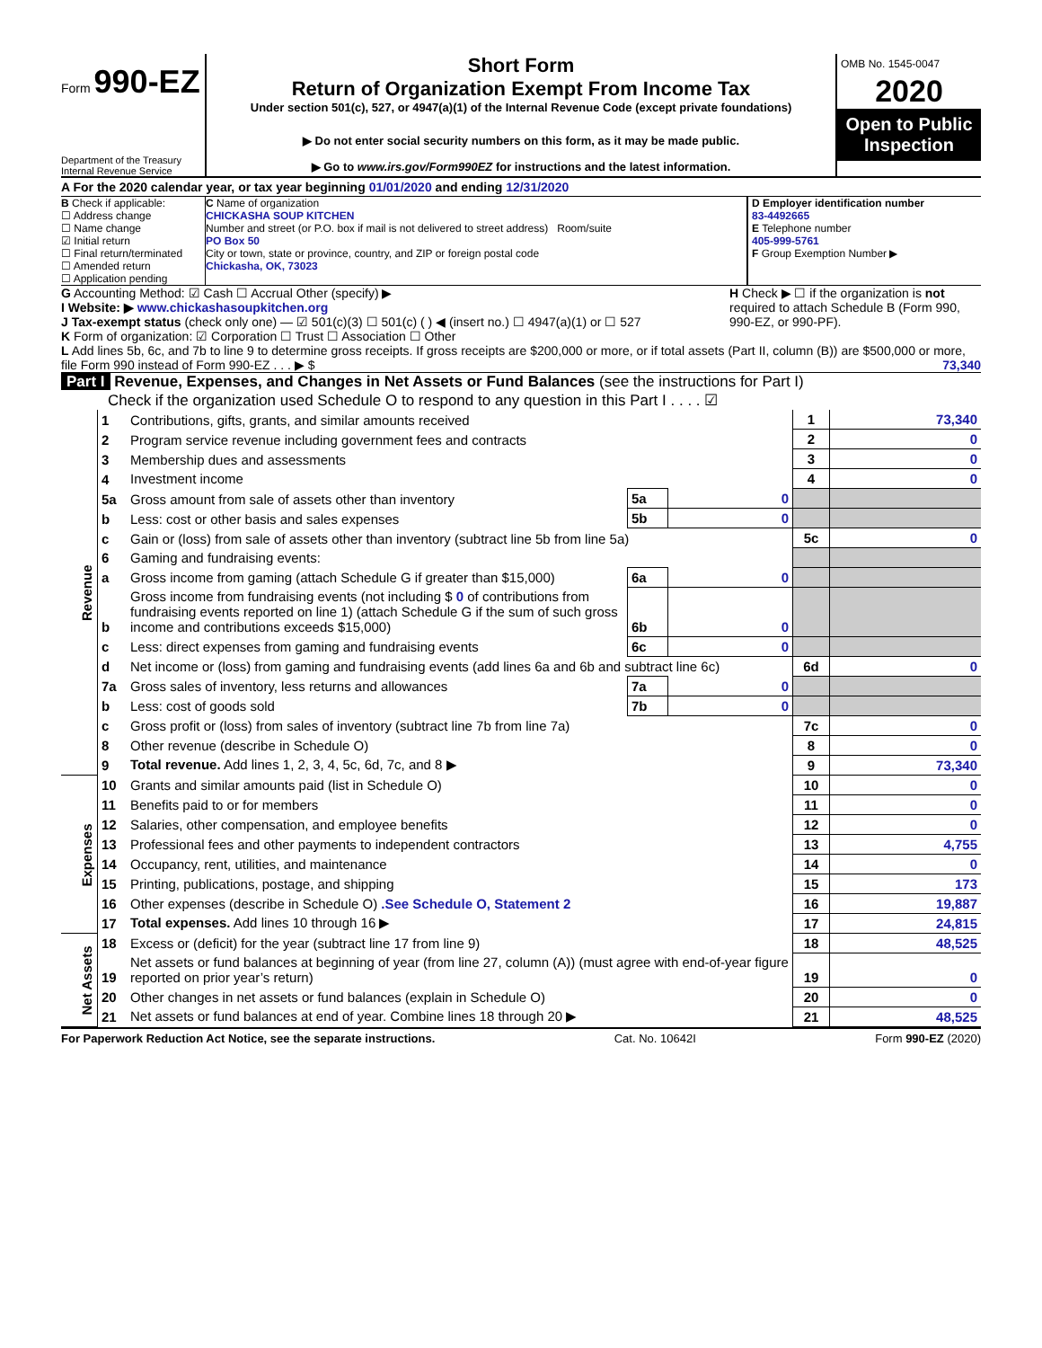Form 990-EZ
Department of the Treasury
Internal Revenue Service
Short Form
Return of Organization Exempt From Income Tax
Under section 501(c), 527, or 4947(a)(1) of the Internal Revenue Code (except private foundations)
▶ Do not enter social security numbers on this form, as it may be made public.
▶ Go to www.irs.gov/Form990EZ for instructions and the latest information.
OMB No. 1545-0047
2020
Open to Public Inspection
A For the 2020 calendar year, or tax year beginning 01/01/2020 and ending 12/31/2020
B Check if applicable:
☐ Address change
☐ Name change
☑ Initial return
☐ Final return/terminated
☐ Amended return
☐ Application pending
C Name of organization
CHICKASHA SOUP KITCHEN
Number and street (or P.O. box if mail is not delivered to street address) Room/suite
PO Box 50
City or town, state or province, country, and ZIP or foreign postal code
Chickasha, OK, 73023
D Employer identification number
83-4492665
E Telephone number
405-999-5761
F Group Exemption Number ▶
G Accounting Method: ☑ Cash ☐ Accrual Other (specify) ▶
I Website: ▶ www.chickashasoupkitchen.org
J Tax-exempt status (check only one) — ☑ 501(c)(3) ☐ 501(c) ( ) ◀ (insert no.) ☐ 4947(a)(1) or ☐ 527
H Check ▶ ☐ if the organization is not required to attach Schedule B (Form 990, 990-EZ, or 990-PF).
K Form of organization: ☑ Corporation ☐ Trust ☐ Association ☐ Other
L Add lines 5b, 6c, and 7b to line 9 to determine gross receipts. If gross receipts are $200,000 or more, or if total assets (Part II, column (B)) are $500,000 or more, file Form 990 instead of Form 990-EZ . . . ▶ $ 73,340
Part I Revenue, Expenses, and Changes in Net Assets or Fund Balances (see the instructions for Part I)
Check if the organization used Schedule O to respond to any question in this Part I . . . . ☑
| Revenue | 1 | Contributions, gifts, grants, and similar amounts received | | | 1 | 73,340 |
| | 2 | Program service revenue including government fees and contracts | | | 2 | 0 |
| | 3 | Membership dues and assessments | | | 3 | 0 |
| | 4 | Investment income | | | 4 | 0 |
| | 5a | Gross amount from sale of assets other than inventory | 5a | 0 | | |
| | b | Less: cost or other basis and sales expenses | 5b | 0 | | |
| | c | Gain or (loss) from sale of assets other than inventory (subtract line 5b from line 5a) | | | 5c | 0 |
| | 6 | Gaming and fundraising events: | | | | |
| | a | Gross income from gaming (attach Schedule G if greater than $15,000) | 6a | 0 | | |
| | b | Gross income from fundraising events (not including $ 0 of contributions from fundraising events reported on line 1) (attach Schedule G if the sum of such gross income and contributions exceeds $15,000) | 6b | 0 | | |
| | c | Less: direct expenses from gaming and fundraising events | 6c | 0 | | |
| | d | Net income or (loss) from gaming and fundraising events (add lines 6a and 6b and subtract line 6c) | | | 6d | 0 |
| | 7a | Gross sales of inventory, less returns and allowances | 7a | 0 | | |
| | b | Less: cost of goods sold | 7b | 0 | | |
| | c | Gross profit or (loss) from sales of inventory (subtract line 7b from line 7a) | | | 7c | 0 |
| | 8 | Other revenue (describe in Schedule O) | | | 8 | 0 |
| | 9 | Total revenue. Add lines 1, 2, 3, 4, 5c, 6d, 7c, and 8 ▶ | | | 9 | 73,340 |
| Expenses | 10 | Grants and similar amounts paid (list in Schedule O) | 10 | 0 |
| | 11 | Benefits paid to or for members | 11 | 0 |
| | 12 | Salaries, other compensation, and employee benefits | 12 | 0 |
| | 13 | Professional fees and other payments to independent contractors | 13 | 4,755 |
| | 14 | Occupancy, rent, utilities, and maintenance | 14 | 0 |
| | 15 | Printing, publications, postage, and shipping | 15 | 173 |
| | 16 | Other expenses (describe in Schedule O) .See Schedule O, Statement 2 | 16 | 19,887 |
| | 17 | Total expenses. Add lines 10 through 16 ▶ | 17 | 24,815 |
| Net Assets | 18 | Excess or (deficit) for the year (subtract line 17 from line 9) | 18 | 48,525 |
| | 19 | Net assets or fund balances at beginning of year (from line 27, column (A)) (must agree with end-of-year figure reported on prior year’s return) | 19 | 0 |
| | 20 | Other changes in net assets or fund balances (explain in Schedule O) | 20 | 0 |
| | 21 | Net assets or fund balances at end of year. Combine lines 18 through 20 ▶ | 21 | 48,525 |
For Paperwork Reduction Act Notice, see the separate instructions. Cat. No. 10642I Form 990-EZ (2020)